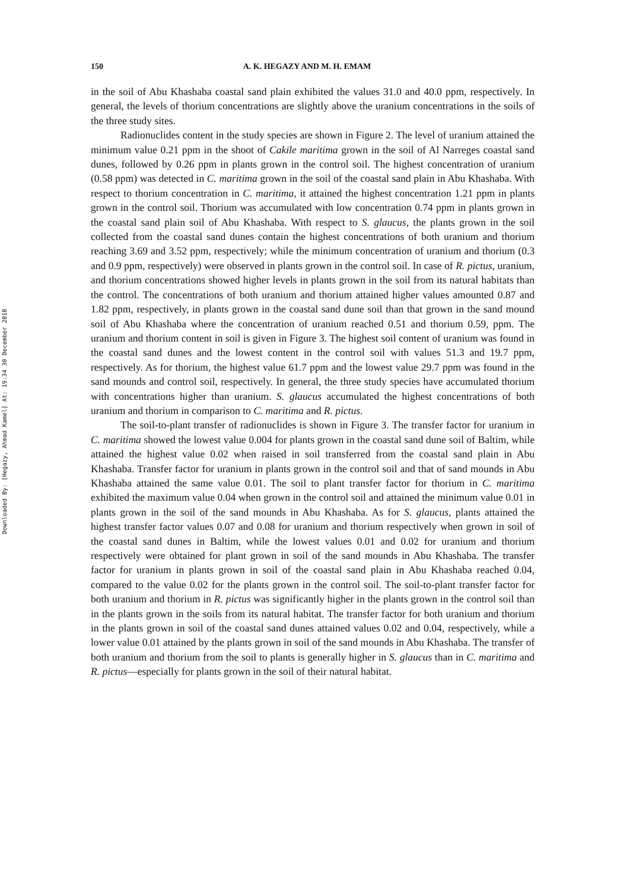Downloaded By: [Hegazy, Ahmad Kamel] At: 19:34 30 December 2010
150 A. K. HEGAZY AND M. H. EMAM
in the soil of Abu Khashaba coastal sand plain exhibited the values 31.0 and 40.0 ppm, respectively. In general, the levels of thorium concentrations are slightly above the uranium concentrations in the soils of the three study sites.
Radionuclides content in the study species are shown in Figure 2. The level of uranium attained the minimum value 0.21 ppm in the shoot of Cakile maritima grown in the soil of Al Narreges coastal sand dunes, followed by 0.26 ppm in plants grown in the control soil. The highest concentration of uranium (0.58 ppm) was detected in C. maritima grown in the soil of the coastal sand plain in Abu Khashaba. With respect to thorium concentration in C. maritima, it attained the highest concentration 1.21 ppm in plants grown in the control soil. Thorium was accumulated with low concentration 0.74 ppm in plants grown in the coastal sand plain soil of Abu Khashaba. With respect to S. glaucus, the plants grown in the soil collected from the coastal sand dunes contain the highest concentrations of both uranium and thorium reaching 3.69 and 3.52 ppm, respectively; while the minimum concentration of uranium and thorium (0.3 and 0.9 ppm, respectively) were observed in plants grown in the control soil. In case of R. pictus, uranium, and thorium concentrations showed higher levels in plants grown in the soil from its natural habitats than the control. The concentrations of both uranium and thorium attained higher values amounted 0.87 and 1.82 ppm, respectively, in plants grown in the coastal sand dune soil than that grown in the sand mound soil of Abu Khashaba where the concentration of uranium reached 0.51 and thorium 0.59, ppm. The uranium and thorium content in soil is given in Figure 3. The highest soil content of uranium was found in the coastal sand dunes and the lowest content in the control soil with values 51.3 and 19.7 ppm, respectively. As for thorium, the highest value 61.7 ppm and the lowest value 29.7 ppm was found in the sand mounds and control soil, respectively. In general, the three study species have accumulated thorium with concentrations higher than uranium. S. glaucus accumulated the highest concentrations of both uranium and thorium in comparison to C. maritima and R. pictus.
The soil-to-plant transfer of radionuclides is shown in Figure 3. The transfer factor for uranium in C. maritima showed the lowest value 0.004 for plants grown in the coastal sand dune soil of Baltim, while attained the highest value 0.02 when raised in soil transferred from the coastal sand plain in Abu Khashaba. Transfer factor for uranium in plants grown in the control soil and that of sand mounds in Abu Khashaba attained the same value 0.01. The soil to plant transfer factor for thorium in C. maritima exhibited the maximum value 0.04 when grown in the control soil and attained the minimum value 0.01 in plants grown in the soil of the sand mounds in Abu Khashaba. As for S. glaucus, plants attained the highest transfer factor values 0.07 and 0.08 for uranium and thorium respectively when grown in soil of the coastal sand dunes in Baltim, while the lowest values 0.01 and 0.02 for uranium and thorium respectively were obtained for plant grown in soil of the sand mounds in Abu Khashaba. The transfer factor for uranium in plants grown in soil of the coastal sand plain in Abu Khashaba reached 0.04, compared to the value 0.02 for the plants grown in the control soil. The soil-to-plant transfer factor for both uranium and thorium in R. pictus was significantly higher in the plants grown in the control soil than in the plants grown in the soils from its natural habitat. The transfer factor for both uranium and thorium in the plants grown in soil of the coastal sand dunes attained values 0.02 and 0.04, respectively, while a lower value 0.01 attained by the plants grown in soil of the sand mounds in Abu Khashaba. The transfer of both uranium and thorium from the soil to plants is generally higher in S. glaucus than in C. maritima and R. pictus—especially for plants grown in the soil of their natural habitat.